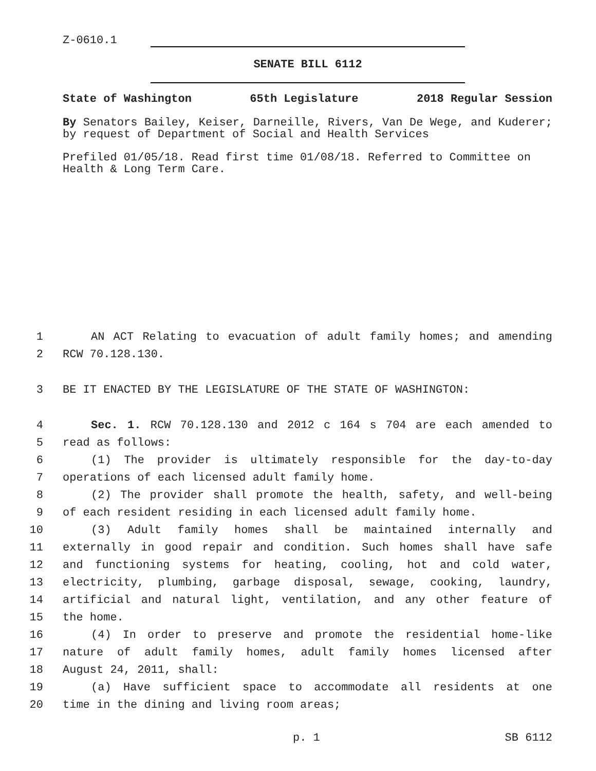Z-0610.1
SENATE BILL 6112
State of Washington 65th Legislature 2018 Regular Session
By Senators Bailey, Keiser, Darneille, Rivers, Van De Wege, and Kuderer; by request of Department of Social and Health Services
Prefiled 01/05/18. Read first time 01/08/18. Referred to Committee on Health & Long Term Care.
1 AN ACT Relating to evacuation of adult family homes; and amending
2 RCW 70.128.130.
3 BE IT ENACTED BY THE LEGISLATURE OF THE STATE OF WASHINGTON:
4 Sec. 1. RCW 70.128.130 and 2012 c 164 s 704 are each amended to
5 read as follows:
6 (1) The provider is ultimately responsible for the day-to-day
7 operations of each licensed adult family home.
8 (2) The provider shall promote the health, safety, and well-being
9 of each resident residing in each licensed adult family home.
10 (3) Adult family homes shall be maintained internally and
11 externally in good repair and condition. Such homes shall have safe
12 and functioning systems for heating, cooling, hot and cold water,
13 electricity, plumbing, garbage disposal, sewage, cooking, laundry,
14 artificial and natural light, ventilation, and any other feature of
15 the home.
16 (4) In order to preserve and promote the residential home-like
17 nature of adult family homes, adult family homes licensed after
18 August 24, 2011, shall:
19 (a) Have sufficient space to accommodate all residents at one
20 time in the dining and living room areas;
p. 1 SB 6112